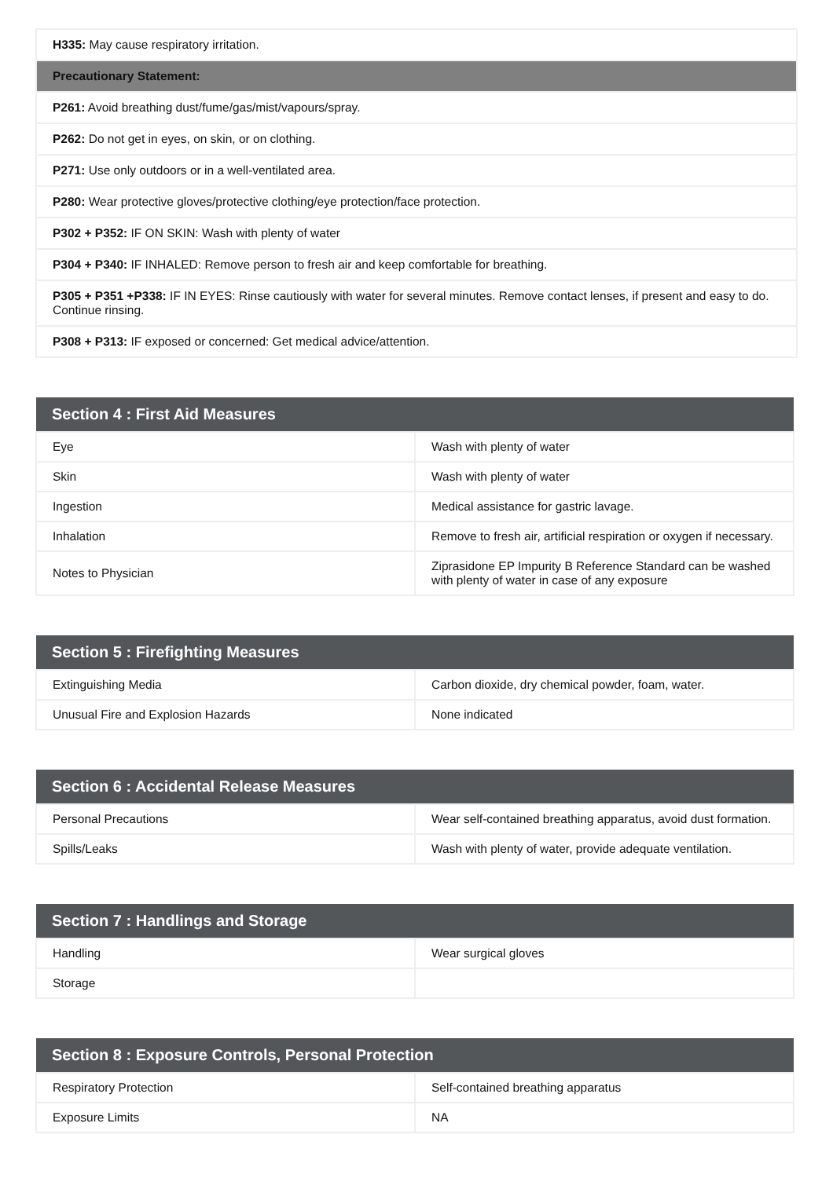| H335: May cause respiratory irritation. |
| Precautionary Statement: |
| P261: Avoid breathing dust/fume/gas/mist/vapours/spray. |
| P262: Do not get in eyes, on skin, or on clothing. |
| P271: Use only outdoors or in a well-ventilated area. |
| P280: Wear protective gloves/protective clothing/eye protection/face protection. |
| P302 + P352: IF ON SKIN: Wash with plenty of water |
| P304 + P340: IF INHALED: Remove person to fresh air and keep comfortable for breathing. |
| P305 + P351 +P338: IF IN EYES: Rinse cautiously with water for several minutes. Remove contact lenses, if present and easy to do. Continue rinsing. |
| P308 + P313: IF exposed or concerned: Get medical advice/attention. |
| Section 4 : First Aid Measures | |
| --- | --- |
| Eye | Wash with plenty of water |
| Skin | Wash with plenty of water |
| Ingestion | Medical assistance for gastric lavage. |
| Inhalation | Remove to fresh air, artificial respiration or oxygen if necessary. |
| Notes to Physician | Ziprasidone EP Impurity B Reference Standard can be washed with plenty of water in case of any exposure |
| Section 5 : Firefighting Measures | |
| --- | --- |
| Extinguishing Media | Carbon dioxide, dry chemical powder, foam, water. |
| Unusual Fire and Explosion Hazards | None indicated |
| Section 6 : Accidental Release Measures | |
| --- | --- |
| Personal Precautions | Wear self-contained breathing apparatus, avoid dust formation. |
| Spills/Leaks | Wash with plenty of water, provide adequate ventilation. |
| Section 7 : Handlings and Storage | |
| --- | --- |
| Handling | Wear surgical gloves |
| Storage | |
| Section 8 : Exposure Controls, Personal Protection | |
| --- | --- |
| Respiratory Protection | Self-contained breathing apparatus |
| Exposure Limits | NA |